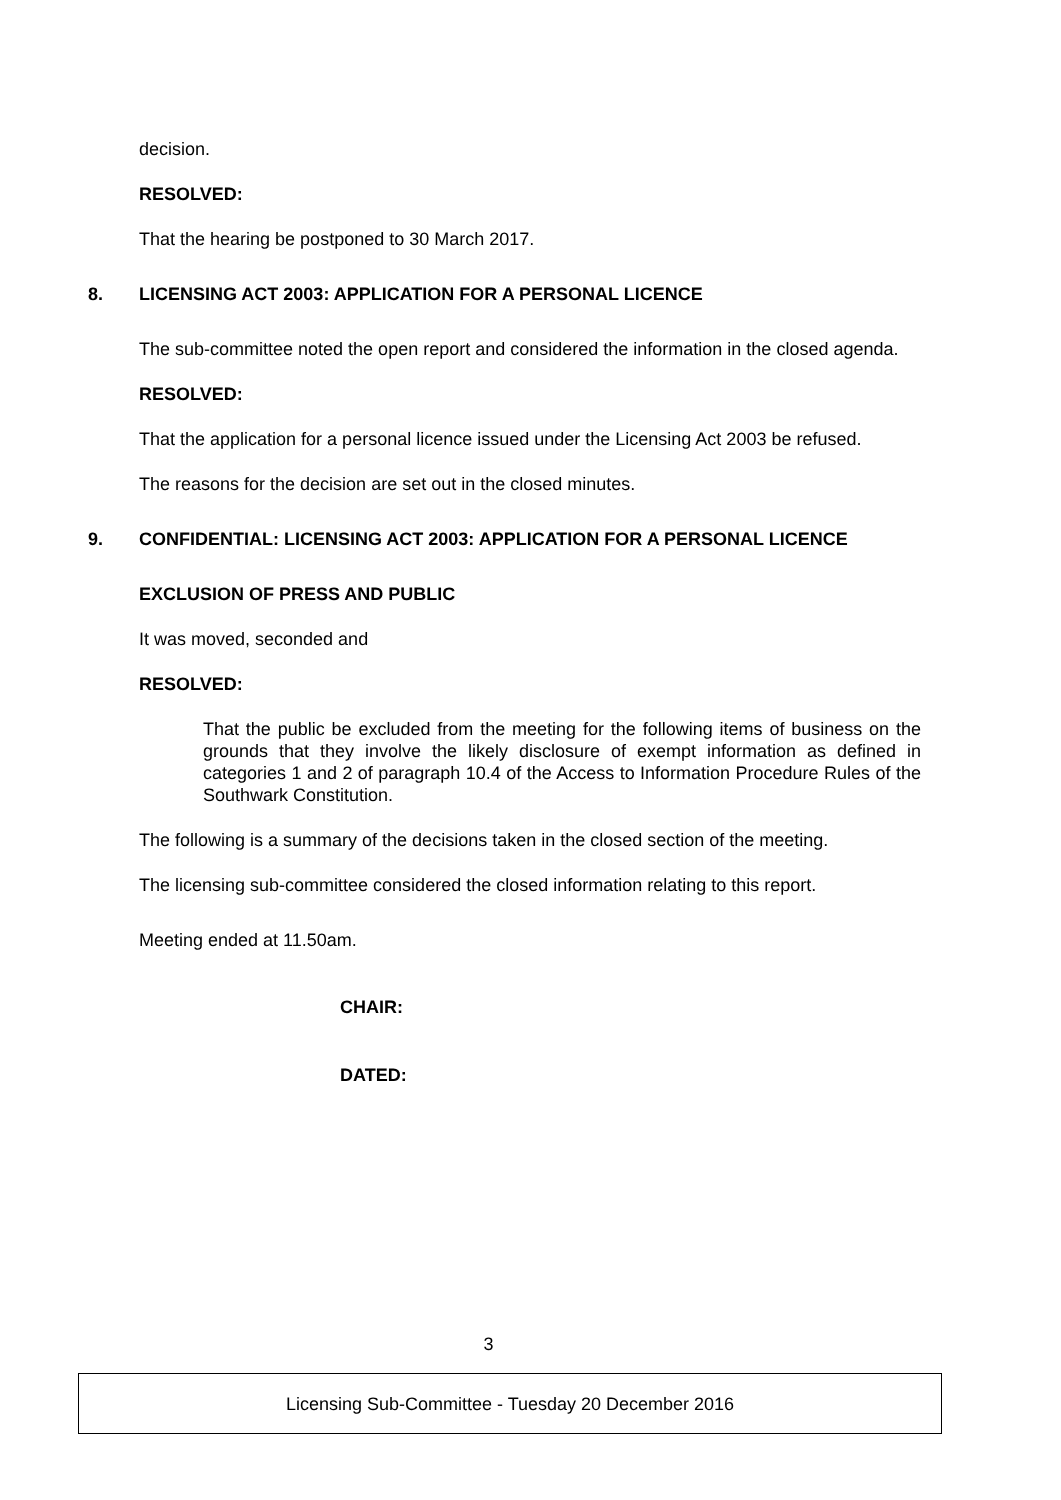decision.
RESOLVED:
That the hearing be postponed to 30 March 2017.
8. LICENSING ACT 2003: APPLICATION FOR A PERSONAL LICENCE
The sub-committee noted the open report and considered the information in the closed agenda.
RESOLVED:
That the application for a personal licence issued under the Licensing Act 2003 be refused.
The reasons for the decision are set out in the closed minutes.
9. CONFIDENTIAL: LICENSING ACT 2003: APPLICATION FOR A PERSONAL LICENCE
EXCLUSION OF PRESS AND PUBLIC
It was moved, seconded and
RESOLVED:
That the public be excluded from the meeting for the following items of business on the grounds that they involve the likely disclosure of exempt information as defined in categories 1 and 2 of paragraph 10.4 of the Access to Information Procedure Rules of the Southwark Constitution.
The following is a summary of the decisions taken in the closed section of the meeting.
The licensing sub-committee considered the closed information relating to this report.
Meeting ended at 11.50am.
CHAIR:
DATED:
3
Licensing Sub-Committee - Tuesday 20 December 2016